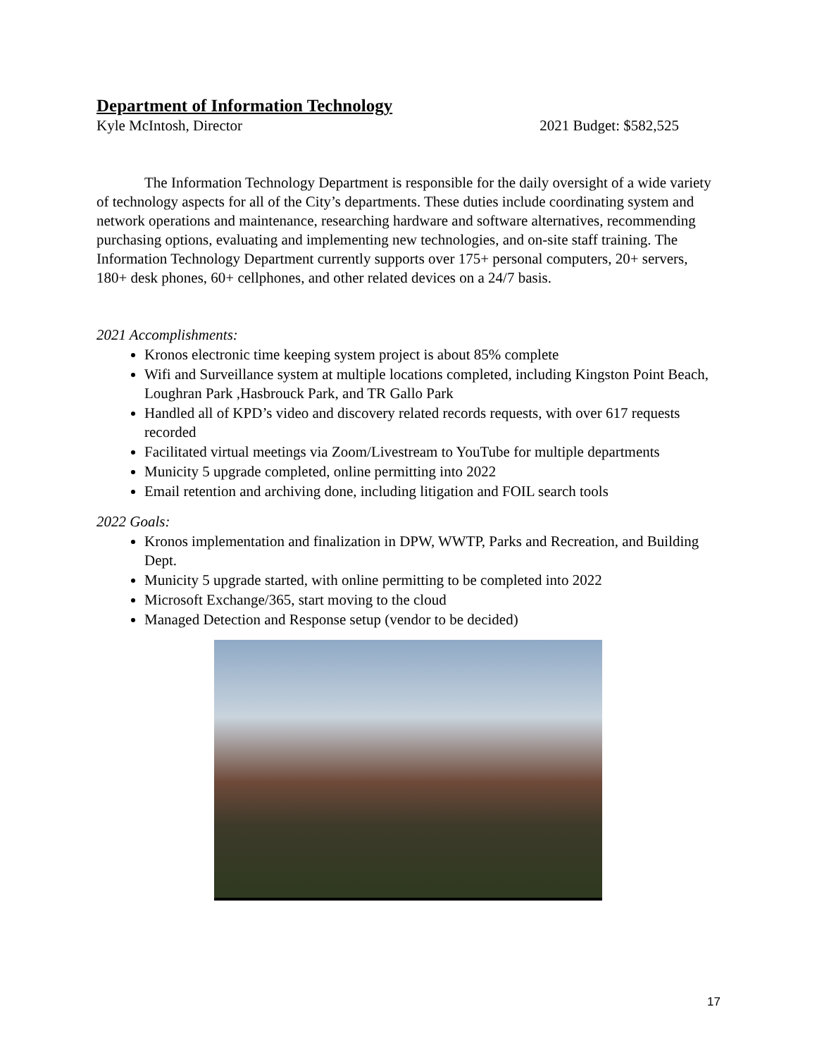Department of Information Technology
Kyle McIntosh, Director 2021 Budget: $582,525
The Information Technology Department is responsible for the daily oversight of a wide variety of technology aspects for all of the City’s departments. These duties include coordinating system and network operations and maintenance, researching hardware and software alternatives, recommending purchasing options, evaluating and implementing new technologies, and on-site staff training. The Information Technology Department currently supports over 175+ personal computers, 20+ servers, 180+ desk phones, 60+ cellphones, and other related devices on a 24/7 basis.
2021 Accomplishments:
Kronos electronic time keeping system project is about 85% complete
Wifi and Surveillance system at multiple locations completed, including Kingston Point Beach, Loughran Park ,Hasbrouck Park, and TR Gallo Park
Handled all of KPD’s video and discovery related records requests, with over 617 requests recorded
Facilitated virtual meetings via Zoom/Livestream to YouTube for multiple departments
Municity 5 upgrade completed, online permitting into 2022
Email retention and archiving done, including litigation and FOIL search tools
2022 Goals:
Kronos implementation and finalization in DPW, WWTP, Parks and Recreation, and Building Dept.
Municity 5 upgrade started, with online permitting to be completed into 2022
Microsoft Exchange/365, start moving to the cloud
Managed Detection and Response setup (vendor to be decided)
17